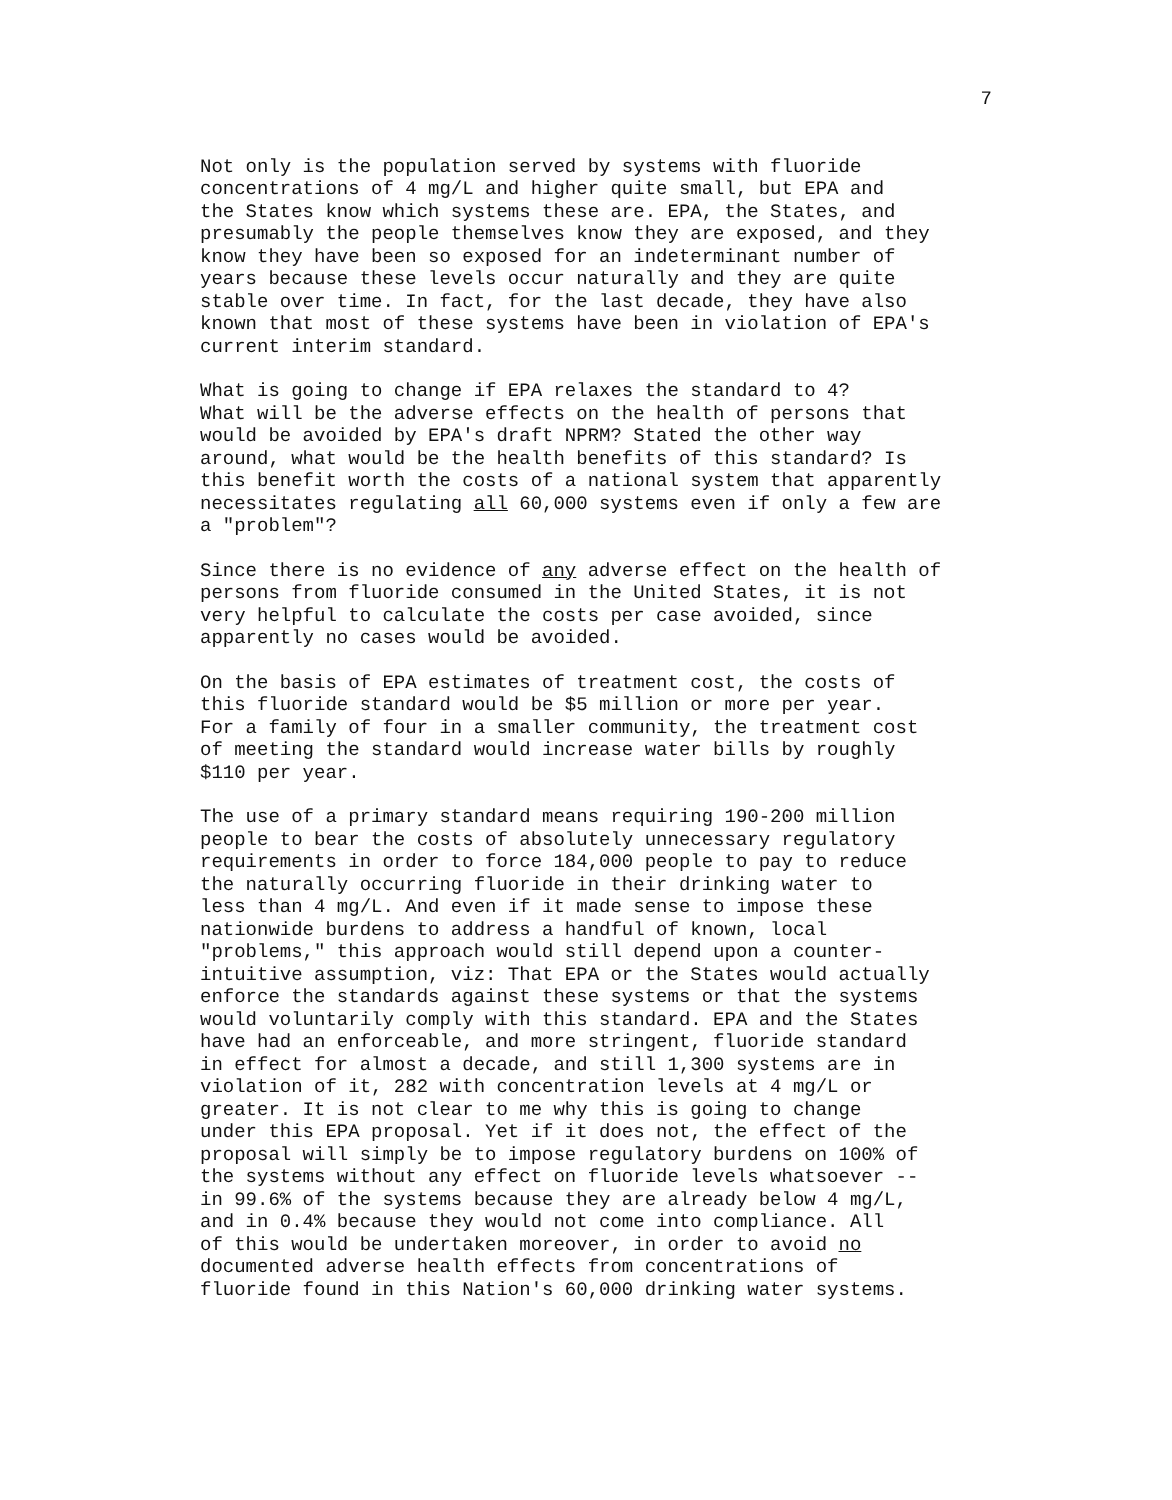7
Not only is the population served by systems with fluoride concentrations of 4 mg/L and higher quite small, but EPA and the States know which systems these are. EPA, the States, and presumably the people themselves know they are exposed, and they know they have been so exposed for an indeterminant number of years because these levels occur naturally and they are quite stable over time. In fact, for the last decade, they have also known that most of these systems have been in violation of EPA's current interim standard.
What is going to change if EPA relaxes the standard to 4? What will be the adverse effects on the health of persons that would be avoided by EPA's draft NPRM? Stated the other way around, what would be the health benefits of this standard? Is this benefit worth the costs of a national system that apparently necessitates regulating all 60,000 systems even if only a few are a "problem"?
Since there is no evidence of any adverse effect on the health of persons from fluoride consumed in the United States, it is not very helpful to calculate the costs per case avoided, since apparently no cases would be avoided.
On the basis of EPA estimates of treatment cost, the costs of this fluoride standard would be $5 million or more per year. For a family of four in a smaller community, the treatment cost of meeting the standard would increase water bills by roughly $110 per year.
The use of a primary standard means requiring 190-200 million people to bear the costs of absolutely unnecessary regulatory requirements in order to force 184,000 people to pay to reduce the naturally occurring fluoride in their drinking water to less than 4 mg/L. And even if it made sense to impose these nationwide burdens to address a handful of known, local "problems," this approach would still depend upon a counter- intuitive assumption, viz: That EPA or the States would actually enforce the standards against these systems or that the systems would voluntarily comply with this standard. EPA and the States have had an enforceable, and more stringent, fluoride standard in effect for almost a decade, and still 1,300 systems are in violation of it, 282 with concentration levels at 4 mg/L or greater. It is not clear to me why this is going to change under this EPA proposal. Yet if it does not, the effect of the proposal will simply be to impose regulatory burdens on 100% of the systems without any effect on fluoride levels whatsoever -- in 99.6% of the systems because they are already below 4 mg/L, and in 0.4% because they would not come into compliance. All of this would be undertaken moreover, in order to avoid no documented adverse health effects from concentrations of fluoride found in this Nation's 60,000 drinking water systems.